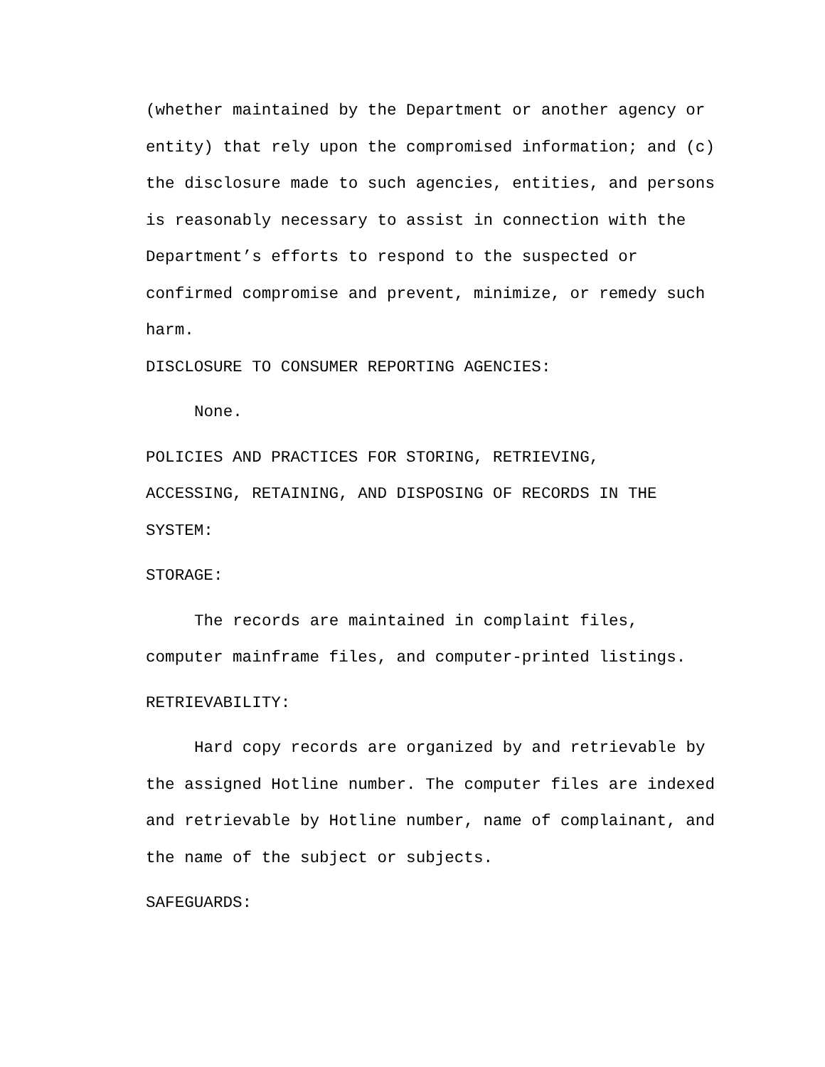(whether maintained by the Department or another agency or
entity) that rely upon the compromised information; and (c)
the disclosure made to such agencies, entities, and persons
is reasonably necessary to assist in connection with the
Department’s efforts to respond to the suspected or
confirmed compromise and prevent, minimize, or remedy such
harm.
DISCLOSURE TO CONSUMER REPORTING AGENCIES:
None.
POLICIES AND PRACTICES FOR STORING, RETRIEVING,
ACCESSING, RETAINING, AND DISPOSING OF RECORDS IN THE
SYSTEM:
STORAGE:
The records are maintained in complaint files,
computer mainframe files, and computer-printed listings.
RETRIEVABILITY:
Hard copy records are organized by and retrievable by
the assigned Hotline number. The computer files are indexed
and retrievable by Hotline number, name of complainant, and
the name of the subject or subjects.
SAFEGUARDS: